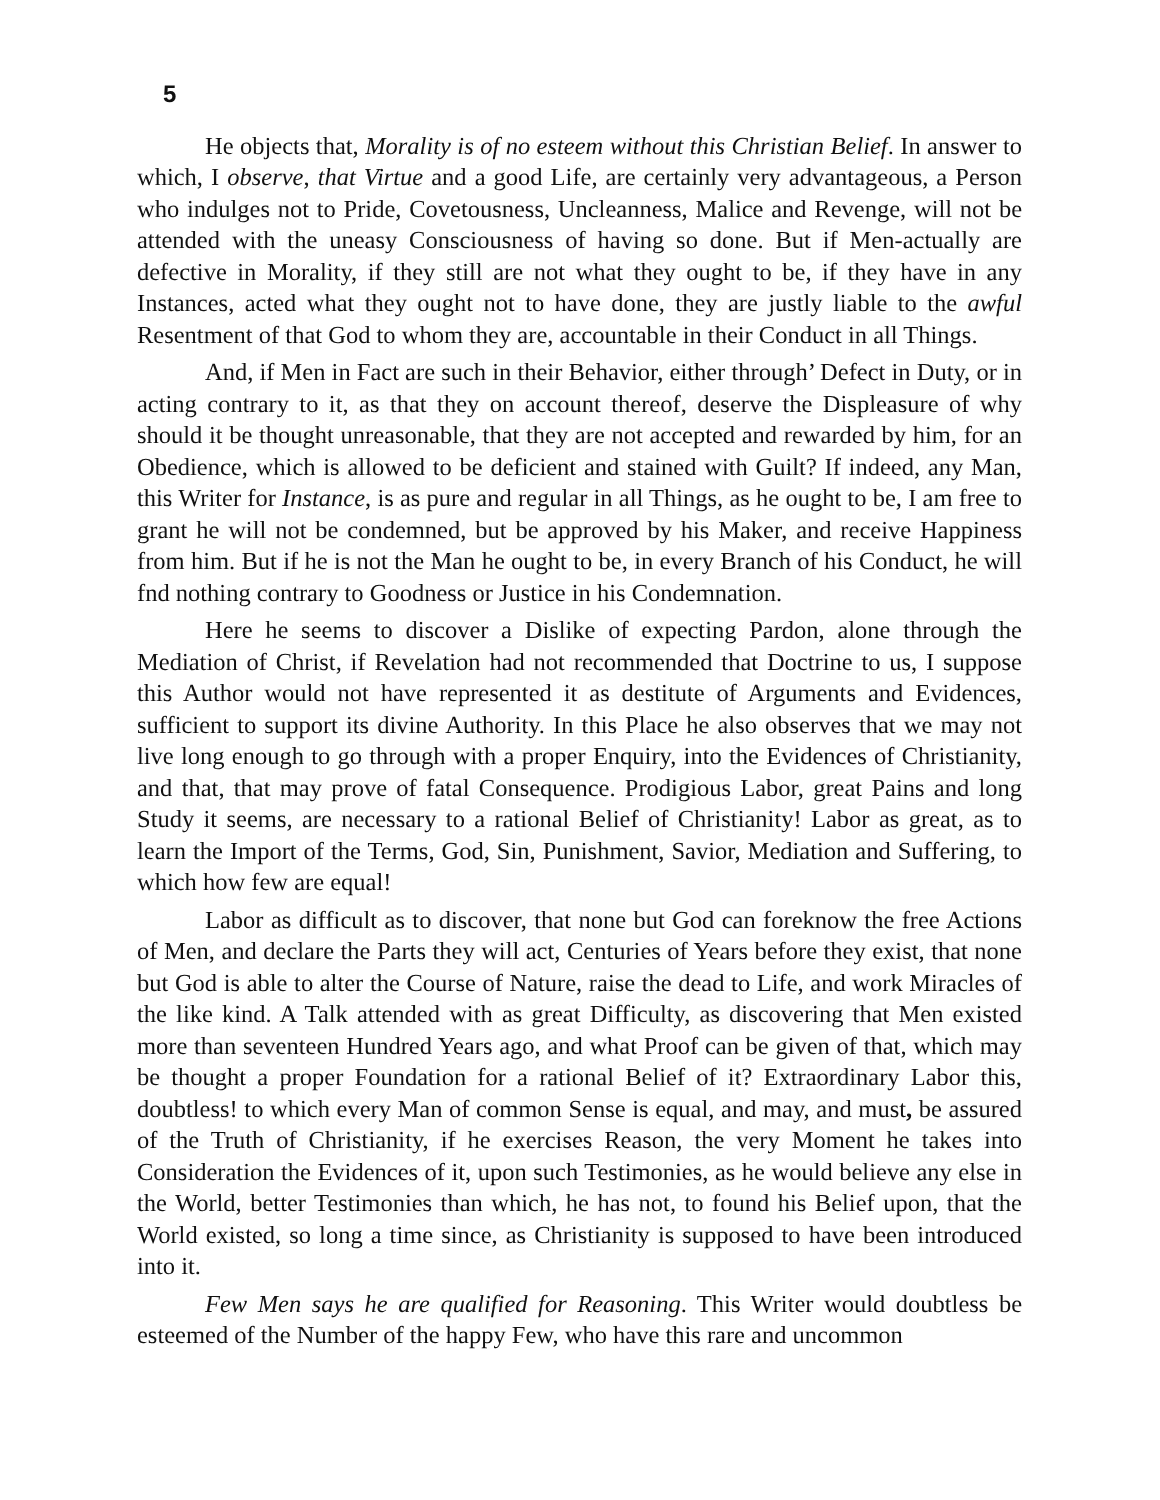5
He objects that, Morality is of no esteem without this Christian Belief. In answer to which, I observe, that Virtue and a good Life, are certainly very advantageous, a Person who indulges not to Pride, Covetousness, Uncleanness, Malice and Revenge, will not be attended with the uneasy Consciousness of having so done. But if Men-actually are defective in Morality, if they still are not what they ought to be, if they have in any Instances, acted what they ought not to have done, they are justly liable to the awful Resentment of that God to whom they are, accountable in their Conduct in all Things.
And, if Men in Fact are such in their Behavior, either through’ Defect in Duty, or in acting contrary to it, as that they on account thereof, deserve the Displeasure of why should it be thought unreasonable, that they are not accepted and rewarded by him, for an Obedience, which is allowed to be deficient and stained with Guilt? If indeed, any Man, this Writer for Instance, is as pure and regular in all Things, as he ought to be, I am free to grant he will not be condemned, but be approved by his Maker, and receive Happiness from him. But if he is not the Man he ought to be, in every Branch of his Conduct, he will fnd nothing contrary to Goodness or Justice in his Condemnation.
Here he seems to discover a Dislike of expecting Pardon, alone through the Mediation of Christ, if Revelation had not recommended that Doctrine to us, I suppose this Author would not have represented it as destitute of Arguments and Evidences, sufficient to support its divine Authority. In this Place he also observes that we may not live long enough to go through with a proper Enquiry, into the Evidences of Christianity, and that, that may prove of fatal Consequence. Prodigious Labor, great Pains and long Study it seems, are necessary to a rational Belief of Christianity! Labor as great, as to learn the Import of the Terms, God, Sin, Punishment, Savior, Mediation and Suffering, to which how few are equal!
Labor as difficult as to discover, that none but God can foreknow the free Actions of Men, and declare the Parts they will act, Centuries of Years before they exist, that none but God is able to alter the Course of Nature, raise the dead to Life, and work Miracles of the like kind. A Talk attended with as great Difficulty, as discovering that Men existed more than seventeen Hundred Years ago, and what Proof can be given of that, which may be thought a proper Foundation for a rational Belief of it? Extraordinary Labor this, doubtless! to which every Man of common Sense is equal, and may, and must, be assured of the Truth of Christianity, if he exercises Reason, the very Moment he takes into Consideration the Evidences of it, upon such Testimonies, as he would believe any else in the World, better Testimonies than which, he has not, to found his Belief upon, that the World existed, so long a time since, as Christianity is supposed to have been introduced into it.
Few Men says he are qualified for Reasoning. This Writer would doubtless be esteemed of the Number of the happy Few, who have this rare and uncommon